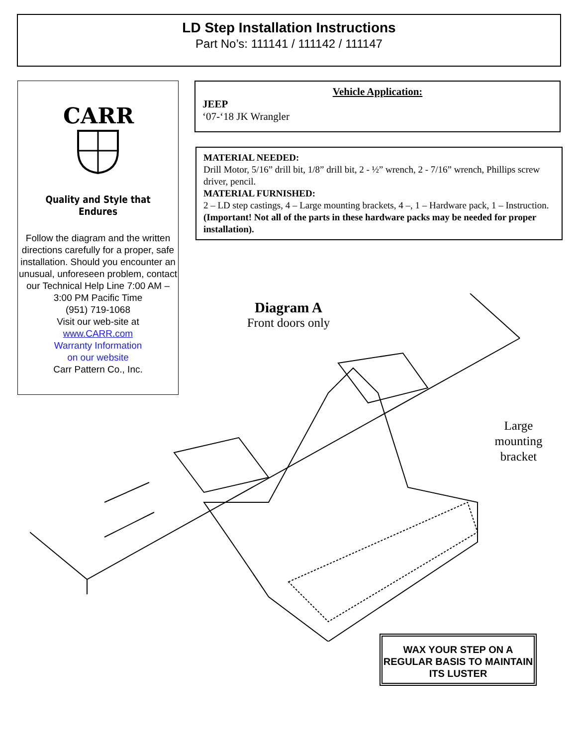LD Step Installation Instructions
Part No’s: 111141 / 111142 / 111147
CARR
Quality and Style that Endures
Follow the diagram and the written directions carefully for a proper, safe installation. Should you encounter an unusual, unforeseen problem, contact our Technical Help Line 7:00 AM – 3:00 PM Pacific Time
(951) 719-1068
Visit our web-site at
www.CARR.com
Warranty Information
on our website
Carr Pattern Co., Inc.
Vehicle Application:
JEEP
‘07-‘18 JK Wrangler
MATERIAL NEEDED:
Drill Motor, 5/16” drill bit, 1/8” drill bit, 2 - ½” wrench, 2 - 7/16” wrench, Phillips screw driver, pencil.
MATERIAL FURNISHED:
2 – LD step castings, 4 – Large mounting brackets, 4 –, 1 – Hardware pack, 1 – Instruction. (Important! Not all of the parts in these hardware packs may be needed for proper installation).
Diagram A
Front doors only
Large mounting bracket
WAX YOUR STEP ON A REGULAR BASIS TO MAINTAIN ITS LUSTER